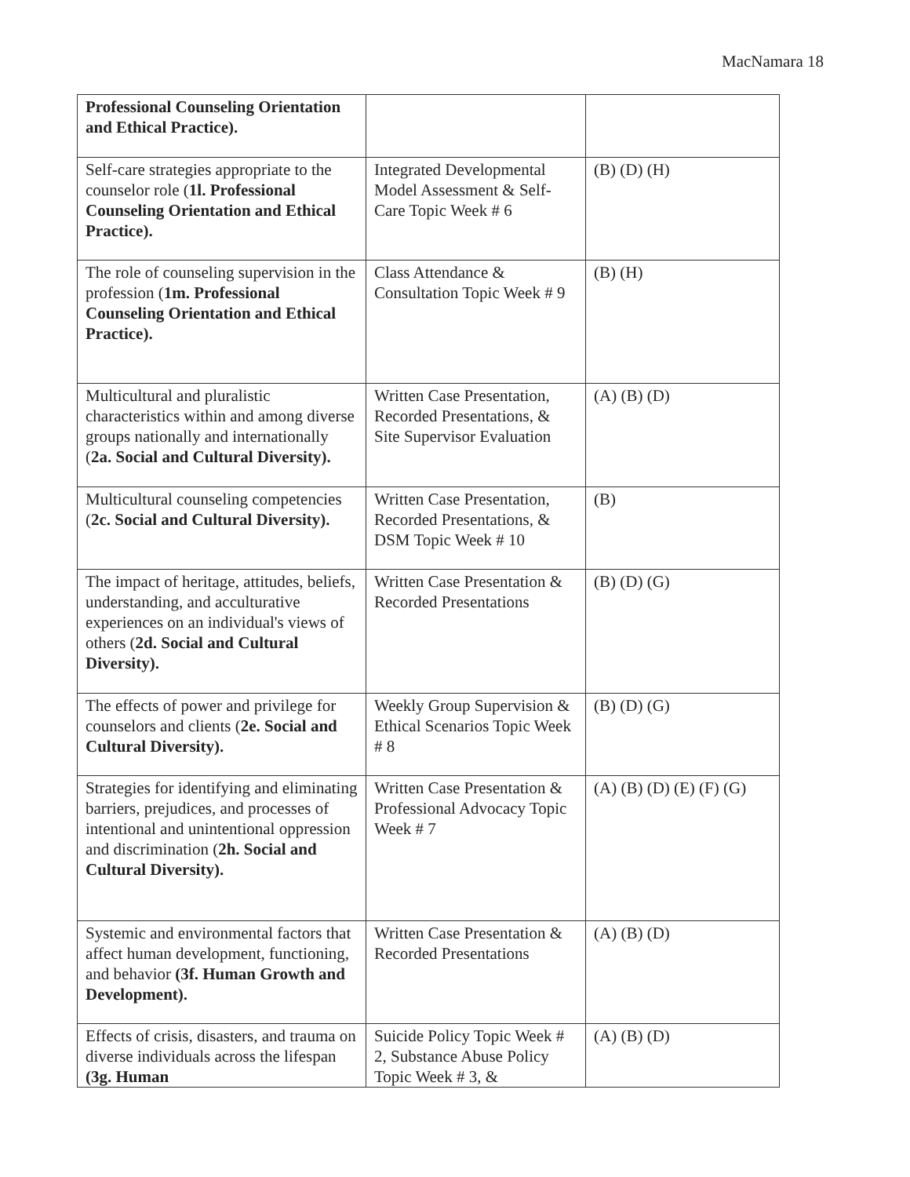MacNamara 18
| Professional Counseling Orientation and Ethical Practice). | | |
| Self-care strategies appropriate to the counselor role ( 1l. Professional Counseling Orientation and Ethical Practice). | Integrated Developmental Model Assessment & Self-Care Topic Week # 6 | (B) (D) (H) |
| The role of counseling supervision in the profession ( 1m. Professional Counseling Orientation and Ethical Practice). | Class Attendance & Consultation Topic Week # 9 | (B) (H) |
| Multicultural and pluralistic characteristics within and among diverse groups nationally and internationally ( 2a. Social and Cultural Diversity). | Written Case Presentation, Recorded Presentations, & Site Supervisor Evaluation | (A) (B) (D) |
| Multicultural counseling competencies ( 2c. Social and Cultural Diversity). | Written Case Presentation, Recorded Presentations, & DSM Topic Week # 10 | (B) |
| The impact of heritage, attitudes, beliefs, understanding, and acculturative experiences on an individual's views of others ( 2d. Social and Cultural Diversity). | Written Case Presentation & Recorded Presentations | (B) (D) (G) |
| The effects of power and privilege for counselors and clients ( 2e. Social and Cultural Diversity). | Weekly Group Supervision & Ethical Scenarios Topic Week # 8 | (B) (D) (G) |
| Strategies for identifying and eliminating barriers, prejudices, and processes of intentional and unintentional oppression and discrimination ( 2h. Social and Cultural Diversity). | Written Case Presentation & Professional Advocacy Topic Week # 7 | (A) (B) (D) (E) (F) (G) |
| Systemic and environmental factors that affect human development, functioning, and behavior (3f. Human Growth and Development). | Written Case Presentation & Recorded Presentations | (A) (B) (D) |
| Effects of crisis, disasters, and trauma on diverse individuals across the lifespan (3g. Human | Suicide Policy Topic Week # 2, Substance Abuse Policy Topic Week # 3, & | (A) (B) (D) |